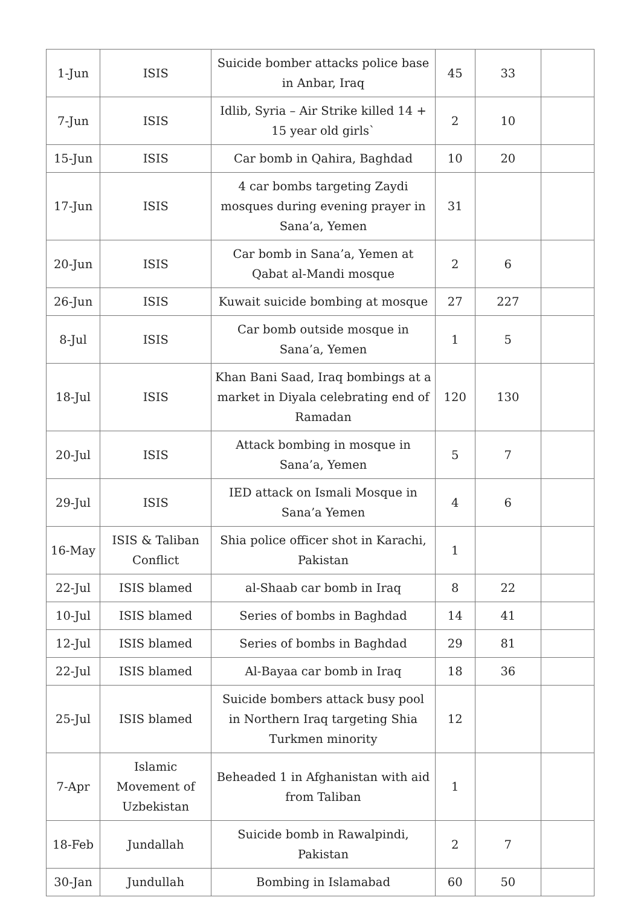| 1-Jun | ISIS | Suicide bomber attacks police base in Anbar, Iraq | 45 | 33 | |
| 7-Jun | ISIS | Idlib, Syria – Air Strike killed 14 + 15 year old girls` | 2 | 10 | |
| 15-Jun | ISIS | Car bomb in Qahira, Baghdad | 10 | 20 | |
| 17-Jun | ISIS | 4 car bombs targeting Zaydi mosques during evening prayer in Sana’a, Yemen | 31 | | |
| 20-Jun | ISIS | Car bomb in Sana’a, Yemen at Qabat al-Mandi mosque | 2 | 6 | |
| 26-Jun | ISIS | Kuwait suicide bombing at mosque | 27 | 227 | |
| 8-Jul | ISIS | Car bomb outside mosque in Sana’a, Yemen | 1 | 5 | |
| 18-Jul | ISIS | Khan Bani Saad, Iraq bombings at a market in Diyala celebrating end of Ramadan | 120 | 130 | |
| 20-Jul | ISIS | Attack bombing in mosque in Sana’a, Yemen | 5 | 7 | |
| 29-Jul | ISIS | IED attack on Ismali Mosque in Sana’a Yemen | 4 | 6 | |
| 16-May | ISIS & Taliban Conflict | Shia police officer shot in Karachi, Pakistan | 1 | | |
| 22-Jul | ISIS blamed | al-Shaab car bomb in Iraq | 8 | 22 | |
| 10-Jul | ISIS blamed | Series of bombs in Baghdad | 14 | 41 | |
| 12-Jul | ISIS blamed | Series of bombs in Baghdad | 29 | 81 | |
| 22-Jul | ISIS blamed | Al-Bayaa car bomb in Iraq | 18 | 36 | |
| 25-Jul | ISIS blamed | Suicide bombers attack busy pool in Northern Iraq targeting Shia Turkmen minority | 12 | | |
| 7-Apr | Islamic Movement of Uzbekistan | Beheaded 1 in Afghanistan with aid from Taliban | 1 | | |
| 18-Feb | Jundallah | Suicide bomb in Rawalpindi, Pakistan | 2 | 7 | |
| 30-Jan | Jundullah | Bombing in Islamabad | 60 | 50 | |